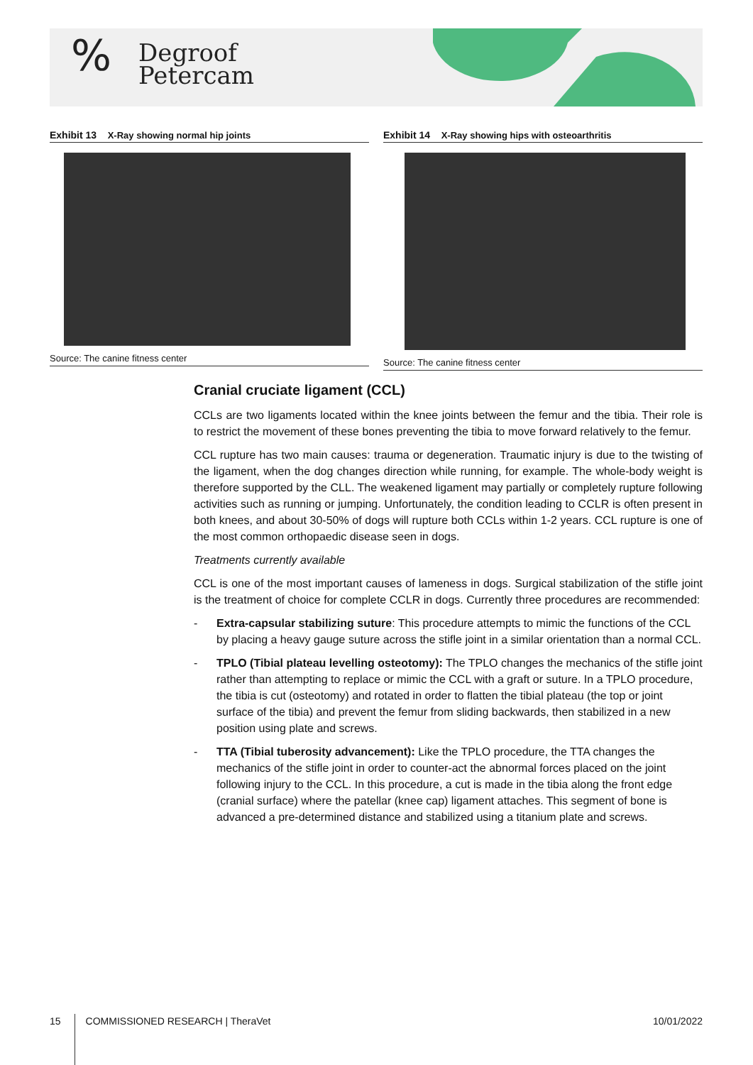%
Degroof
Petercam
Exhibit 13 X-Ray showing normal hip joints
Source: The canine fitness center
Exhibit 14 X-Ray showing hips with osteoarthritis
Source: The canine fitness center
Cranial cruciate ligament (CCL)
CCLs are two ligaments located within the knee joints between the femur and the tibia. Their role is to restrict the movement of these bones preventing the tibia to move forward relatively to the femur.
CCL rupture has two main causes: trauma or degeneration. Traumatic injury is due to the twisting of the ligament, when the dog changes direction while running, for example. The whole-body weight is therefore supported by the CLL. The weakened ligament may partially or completely rupture following activities such as running or jumping. Unfortunately, the condition leading to CCLR is often present in both knees, and about 30-50% of dogs will rupture both CCLs within 1-2 years. CCL rupture is one of the most common orthopaedic disease seen in dogs.
Treatments currently available
CCL is one of the most important causes of lameness in dogs. Surgical stabilization of the stifle joint is the treatment of choice for complete CCLR in dogs. Currently three procedures are recommended:
- Extra-capsular stabilizing suture: This procedure attempts to mimic the functions of the CCL by placing a heavy gauge suture across the stifle joint in a similar orientation than a normal CCL.
- TPLO (Tibial plateau levelling osteotomy): The TPLO changes the mechanics of the stifle joint rather than attempting to replace or mimic the CCL with a graft or suture. In a TPLO procedure, the tibia is cut (osteotomy) and rotated in order to flatten the tibial plateau (the top or joint surface of the tibia) and prevent the femur from sliding backwards, then stabilized in a new position using plate and screws.
- TTA (Tibial tuberosity advancement): Like the TPLO procedure, the TTA changes the mechanics of the stifle joint in order to counter-act the abnormal forces placed on the joint following injury to the CCL. In this procedure, a cut is made in the tibia along the front edge (cranial surface) where the patellar (knee cap) ligament attaches. This segment of bone is advanced a pre-determined distance and stabilized using a titanium plate and screws.
15 COMMISSIONED RESEARCH | TheraVet 10/01/2022